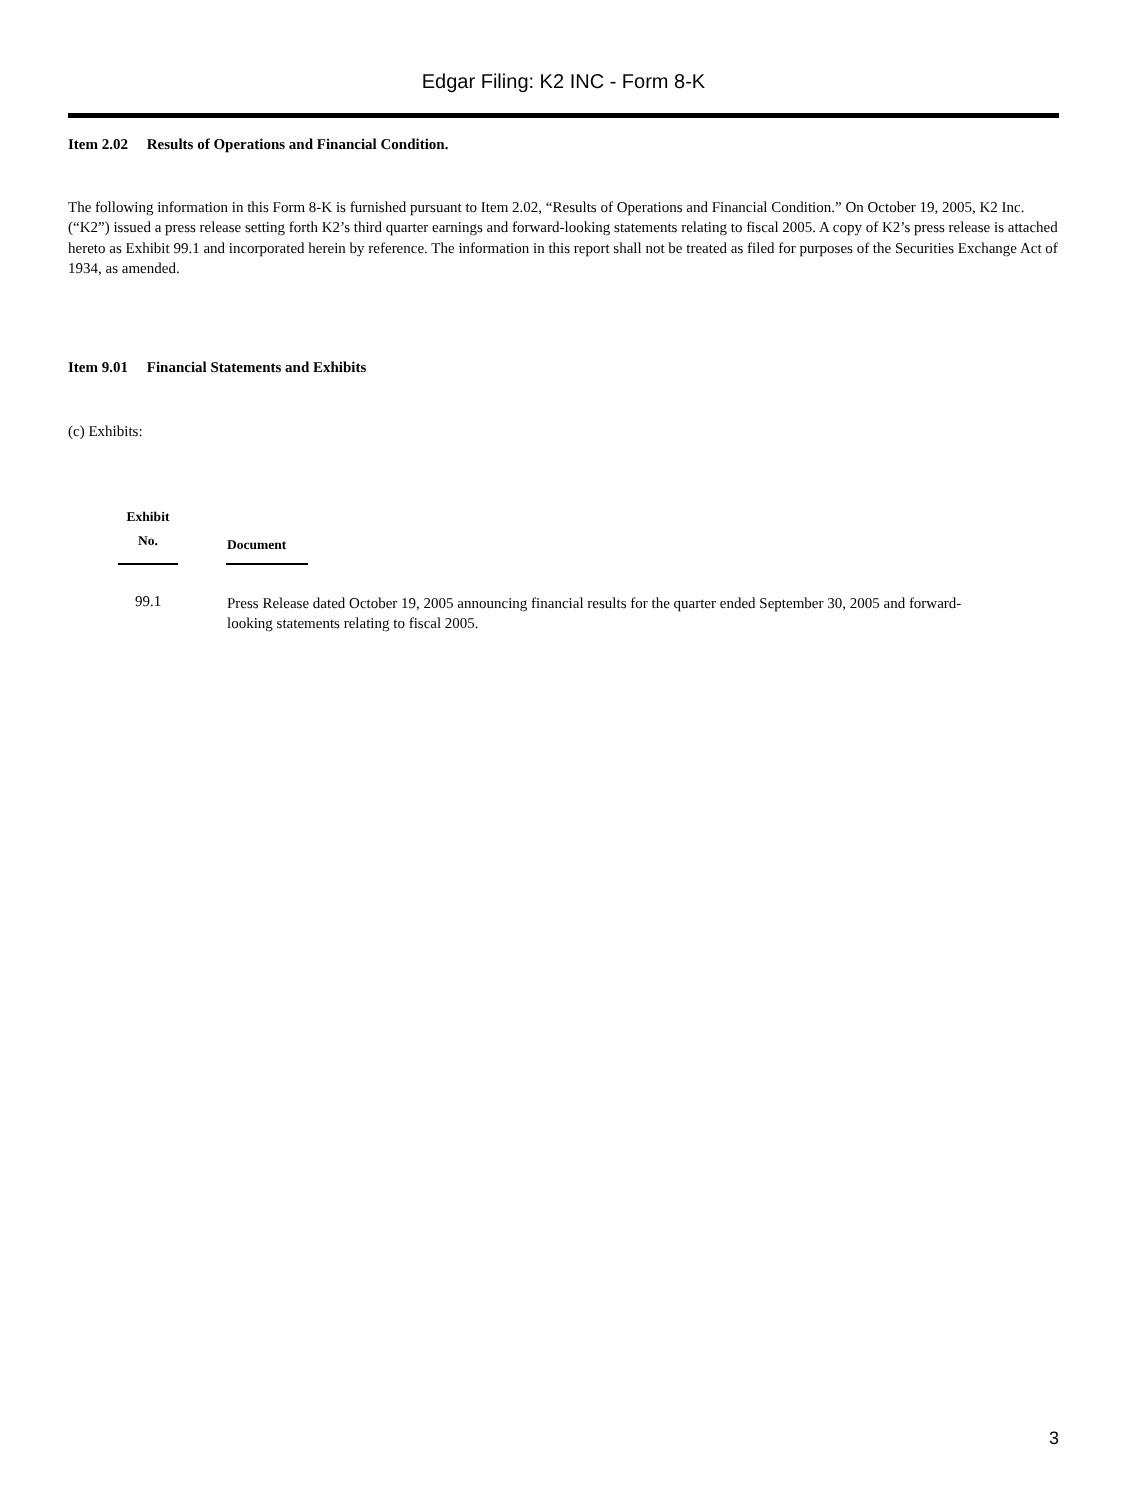Edgar Filing: K2 INC - Form 8-K
Item 2.02 Results of Operations and Financial Condition.
The following information in this Form 8-K is furnished pursuant to Item 2.02, “Results of Operations and Financial Condition.” On October 19, 2005, K2 Inc. (“K2”) issued a press release setting forth K2’s third quarter earnings and forward-looking statements relating to fiscal 2005. A copy of K2’s press release is attached hereto as Exhibit 99.1 and incorporated herein by reference. The information in this report shall not be treated as filed for purposes of the Securities Exchange Act of 1934, as amended.
Item 9.01 Financial Statements and Exhibits
(c) Exhibits:
| Exhibit No. | | Document | |
| --- | --- | --- | --- |
| 99.1 | | Press Release dated October 19, 2005 announcing financial results for the quarter ended September 30, 2005 and forward-looking statements relating to fiscal 2005. | |
3